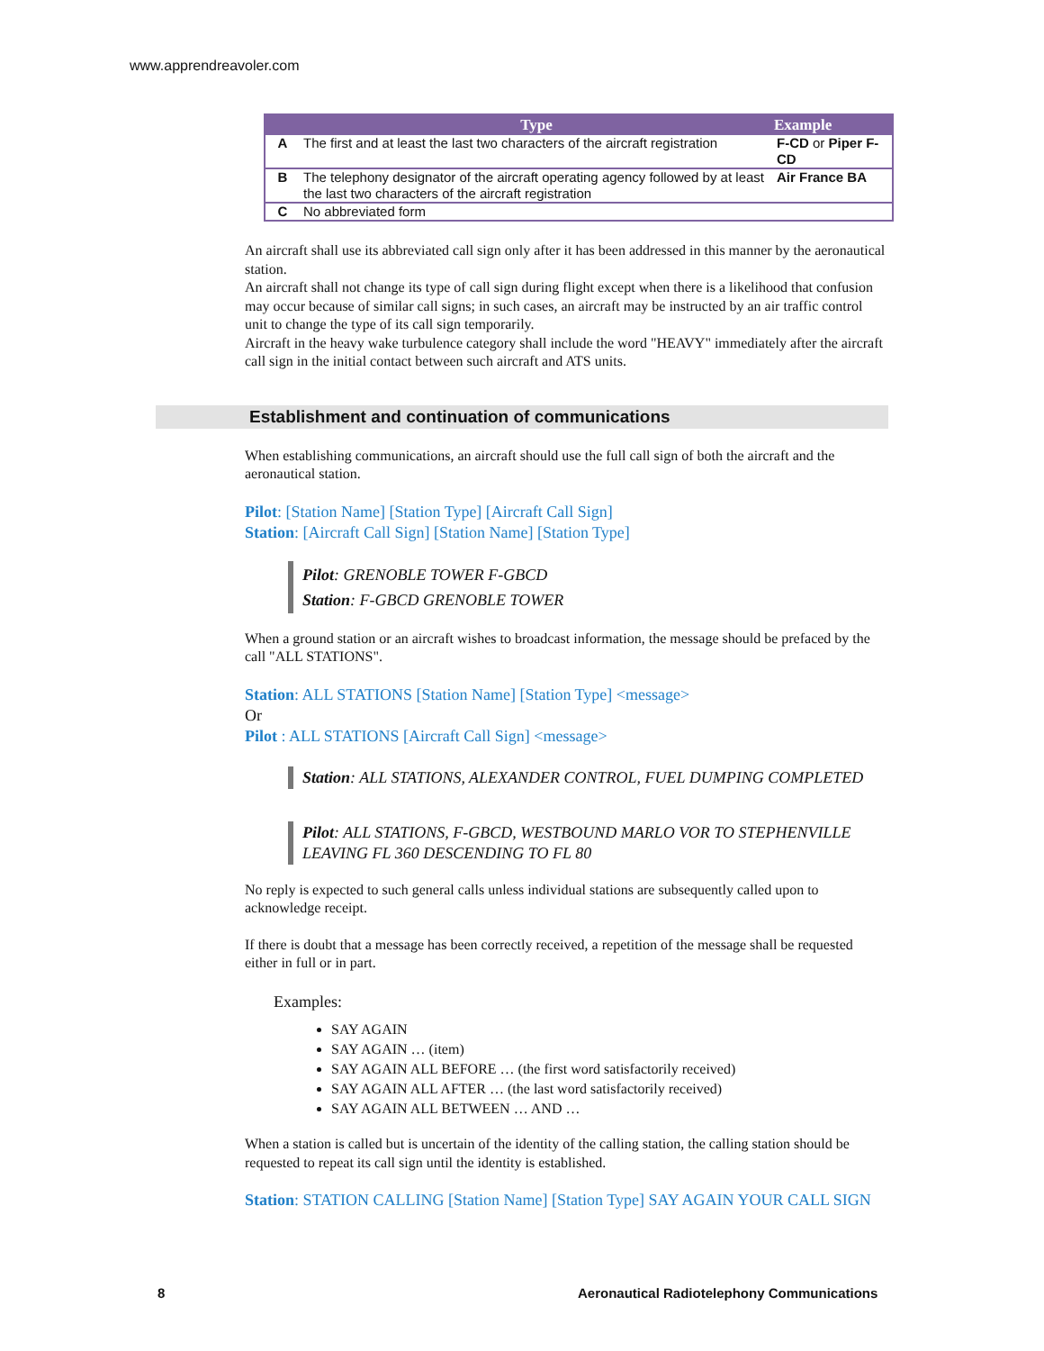www.apprendreavoler.com
| | Type | Example |
| --- | --- | --- |
| A | The first and at least the last two characters of the aircraft registration | F-CD or Piper F-CD |
| B | The telephony designator of the aircraft operating agency followed by at least the last two characters of the aircraft registration | Air France BA |
| C | No abbreviated form | |
An aircraft shall use its abbreviated call sign only after it has been addressed in this manner by the aeronautical station.
An aircraft shall not change its type of call sign during flight except when there is a likelihood that confusion may occur because of similar call signs; in such cases, an aircraft may be instructed by an air traffic control unit to change the type of its call sign temporarily.
Aircraft in the heavy wake turbulence category shall include the word "HEAVY" immediately after the aircraft call sign in the initial contact between such aircraft and ATS units.
Establishment and continuation of communications
When establishing communications, an aircraft should use the full call sign of both the aircraft and the aeronautical station.
Pilot: [Station Name] [Station Type] [Aircraft Call Sign]
Station: [Aircraft Call Sign] [Station Name] [Station Type]
Pilot: GRENOBLE TOWER F-GBCD
Station: F-GBCD GRENOBLE TOWER
When a ground station or an aircraft wishes to broadcast information, the message should be prefaced by the call "ALL STATIONS".
Station: ALL STATIONS [Station Name] [Station Type] <message>
Or
Pilot : ALL STATIONS [Aircraft Call Sign] <message>
Station: ALL STATIONS, ALEXANDER CONTROL, FUEL DUMPING COMPLETED
Pilot: ALL STATIONS, F-GBCD, WESTBOUND MARLO VOR TO STEPHENVILLE LEAVING FL 360 DESCENDING TO FL 80
No reply is expected to such general calls unless individual stations are subsequently called upon to acknowledge receipt.
If there is doubt that a message has been correctly received, a repetition of the message shall be requested either in full or in part.
Examples:
SAY AGAIN
SAY AGAIN … (item)
SAY AGAIN ALL BEFORE … (the first word satisfactorily received)
SAY AGAIN ALL AFTER … (the last word satisfactorily received)
SAY AGAIN ALL BETWEEN … AND …
When a station is called but is uncertain of the identity of the calling station, the calling station should be requested to repeat its call sign until the identity is established.
Station: STATION CALLING [Station Name] [Station Type] SAY AGAIN YOUR CALL SIGN
8
Aeronautical Radiotelephony Communications